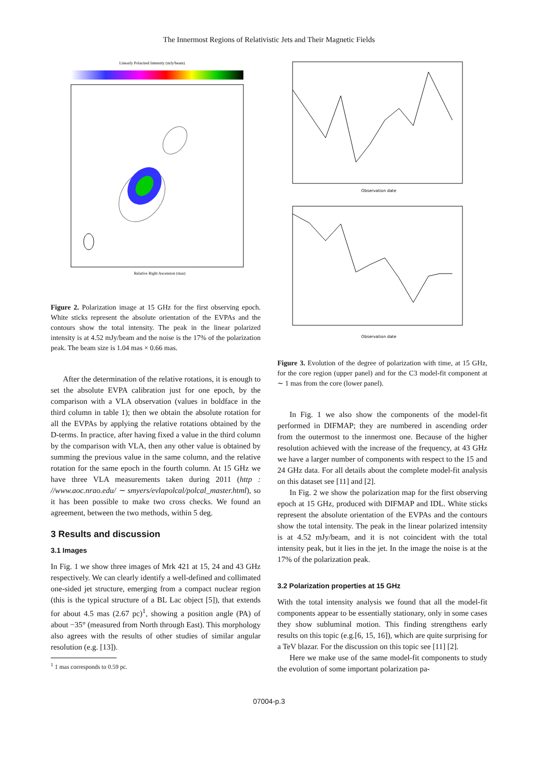The Innermost Regions of Relativistic Jets and Their Magnetic Fields
Linearly Polarized Intensity (mJy/beam)
Relative Right Ascension (mas)
Figure 2. Polarization image at 15 GHz for the first observing epoch. White sticks represent the absolute orientation of the EVPAs and the contours show the total intensity. The peak in the linear polarized intensity is at 4.52 mJy/beam and the noise is the 17% of the polarization peak. The beam size is 1.04 mas × 0.66 mas.
After the determination of the relative rotations, it is enough to set the absolute EVPA calibration just for one epoch, by the comparison with a VLA observation (values in boldface in the third column in table 1); then we obtain the absolute rotation for all the EVPAs by applying the relative rotations obtained by the D-terms. In practice, after having fixed a value in the third column by the comparison with VLA, then any other value is obtained by summing the previous value in the same column, and the relative rotation for the same epoch in the fourth column. At 15 GHz we have three VLA measurements taken during 2011 (http : //www.aoc.nrao.edu/ ∼ smyers/evlapolcal/polcal_master.html), so it has been possible to make two cross checks. We found an agreement, between the two methods, within 5 deg.
3 Results and discussion
3.1 Images
In Fig. 1 we show three images of Mrk 421 at 15, 24 and 43 GHz respectively. We can clearly identify a well-defined and collimated one-sided jet structure, emerging from a compact nuclear region (this is the typical structure of a BL Lac object [5]), that extends for about 4.5 mas (2.67 pc)<sup>1</sup>, showing a position angle (PA) of about −35° (measured from North through East). This morphology also agrees with the results of other studies of similar angular resolution (e.g. [13]).
<sup>1</sup> 1 mas corresponds to 0.59 pc.
Observation date
Observation date
Figure 3. Evolution of the degree of polarization with time, at 15 GHz, for the core region (upper panel) and for the C3 model-fit component at ∼ 1 mas from the core (lower panel).
In Fig. 1 we also show the components of the model-fit performed in DIFMAP; they are numbered in ascending order from the outermost to the innermost one. Because of the higher resolution achieved with the increase of the frequency, at 43 GHz we have a larger number of components with respect to the 15 and 24 GHz data. For all details about the complete model-fit analysis on this dataset see [11] and [2].
In Fig. 2 we show the polarization map for the first observing epoch at 15 GHz, produced with DIFMAP and IDL. White sticks represent the absolute orientation of the EVPAs and the contours show the total intensity. The peak in the linear polarized intensity is at 4.52 mJy/beam, and it is not coincident with the total intensity peak, but it lies in the jet. In the image the noise is at the 17% of the polarization peak.
3.2 Polarization properties at 15 GHz
With the total intensity analysis we found that all the model-fit components appear to be essentially stationary, only in some cases they show subluminal motion. This finding strengthens early results on this topic (e.g.[6, 15, 16]), which are quite surprising for a TeV blazar. For the discussion on this topic see [11] [2].
Here we make use of the same model-fit components to study the evolution of some important polarization pa-
07004-p.3